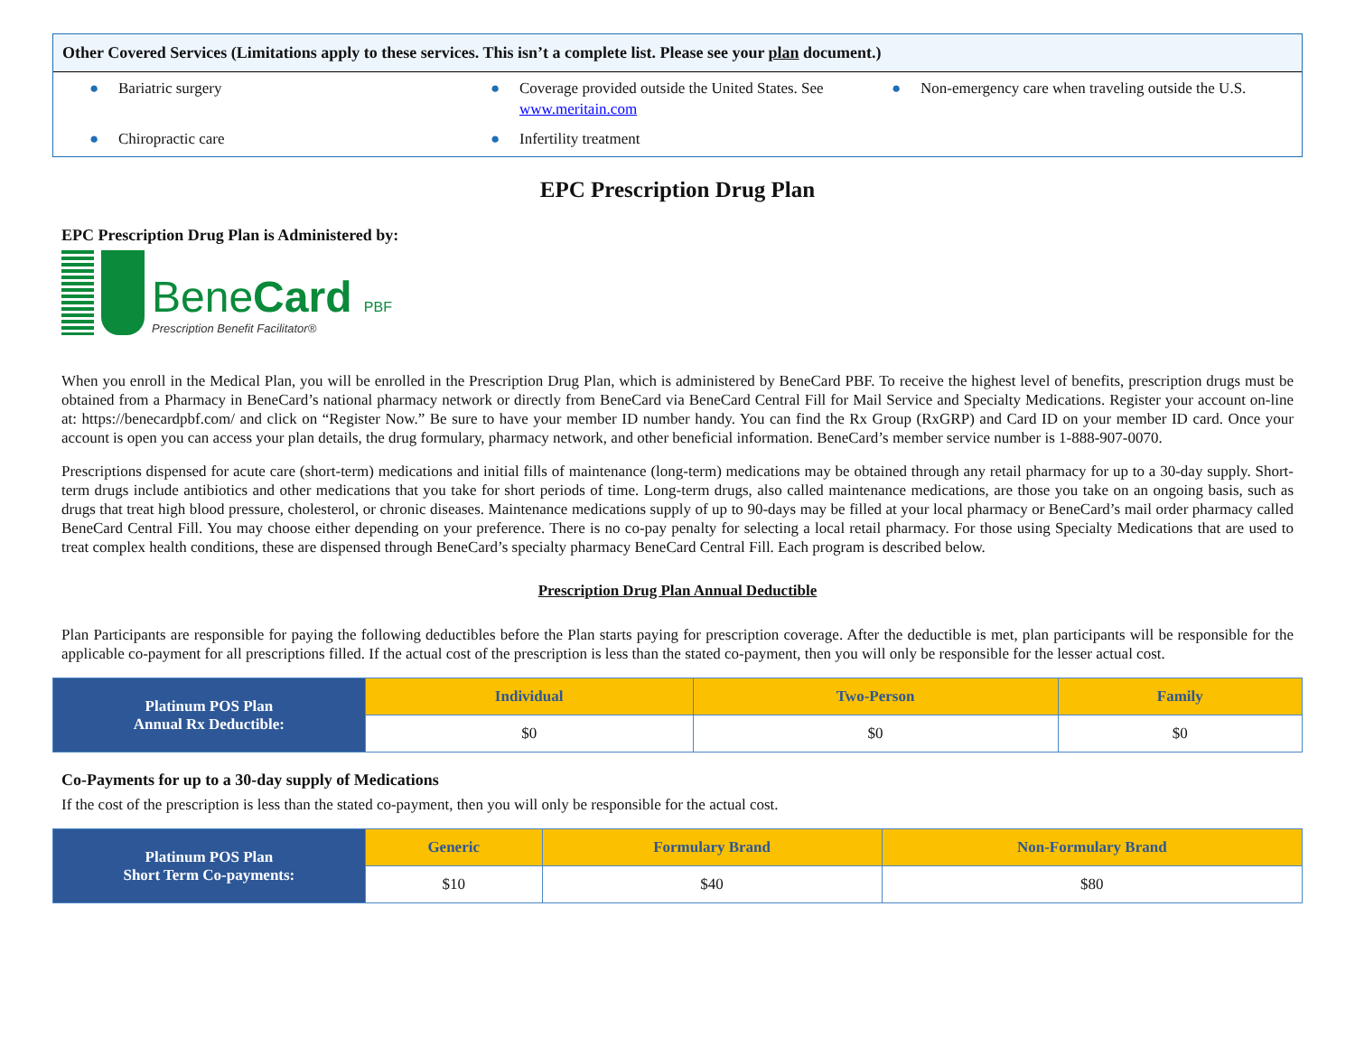Other Covered Services (Limitations apply to these services. This isn’t a complete list. Please see your plan document.)
● Bariatric surgery
● Coverage provided outside the United States. See www.meritain.com
● Non-emergency care when traveling outside the U.S.
● Chiropractic care
● Infertility treatment
EPC Prescription Drug Plan
EPC Prescription Drug Plan is Administered by:
BeneCard PBF
Prescription Benefit Facilitator®
When you enroll in the Medical Plan, you will be enrolled in the Prescription Drug Plan, which is administered by BeneCard PBF. To receive the highest level of benefits, prescription drugs must be obtained from a Pharmacy in BeneCard’s national pharmacy network or directly from BeneCard via BeneCard Central Fill for Mail Service and Specialty Medications. Register your account on-line at: https://benecardpbf.com/ and click on “Register Now.” Be sure to have your member ID number handy. You can find the Rx Group (RxGRP) and Card ID on your member ID card. Once your account is open you can access your plan details, the drug formulary, pharmacy network, and other beneficial information. BeneCard’s member service number is 1-888-907-0070.
Prescriptions dispensed for acute care (short-term) medications and initial fills of maintenance (long-term) medications may be obtained through any retail pharmacy for up to a 30-day supply. Short-term drugs include antibiotics and other medications that you take for short periods of time. Long-term drugs, also called maintenance medications, are those you take on an ongoing basis, such as drugs that treat high blood pressure, cholesterol, or chronic diseases. Maintenance medications supply of up to 90-days may be filled at your local pharmacy or BeneCard’s mail order pharmacy called BeneCard Central Fill. You may choose either depending on your preference. There is no co-pay penalty for selecting a local retail pharmacy. For those using Specialty Medications that are used to treat complex health conditions, these are dispensed through BeneCard’s specialty pharmacy BeneCard Central Fill. Each program is described below.
Prescription Drug Plan Annual Deductible
Plan Participants are responsible for paying the following deductibles before the Plan starts paying for prescription coverage. After the deductible is met, plan participants will be responsible for the applicable co-payment for all prescriptions filled. If the actual cost of the prescription is less than the stated co-payment, then you will only be responsible for the lesser actual cost.
| Platinum POS Plan Annual Rx Deductible: | Individual | Two-Person | Family |
| --- | --- | --- | --- |
| | $0 | $0 | $0 |
Co-Payments for up to a 30-day supply of Medications
If the cost of the prescription is less than the stated co-payment, then you will only be responsible for the actual cost.
| Platinum POS Plan Short Term Co-payments: | Generic | Formulary Brand | Non-Formulary Brand |
| --- | --- | --- | --- |
| | $10 | $40 | $80 |